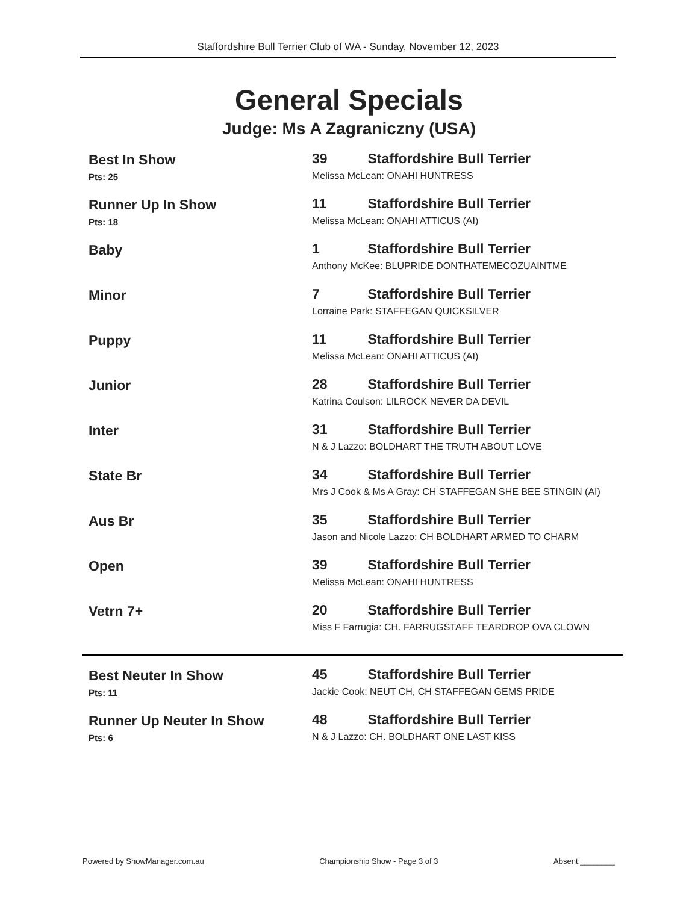Staffordshire Bull Terrier Club of WA - Sunday, November 12, 2023
General Specials
Judge: Ms A Zagraniczny (USA)
Best In Show
Pts: 25
39 Staffordshire Bull Terrier
Melissa McLean: ONAHI HUNTRESS
Runner Up In Show
Pts: 18
11 Staffordshire Bull Terrier
Melissa McLean: ONAHI ATTICUS (AI)
Baby 1 Staffordshire Bull Terrier
Anthony McKee: BLUPRIDE DONTHATEMECOZUAINTME
Minor 7 Staffordshire Bull Terrier
Lorraine Park: STAFFEGAN QUICKSILVER
Puppy 11 Staffordshire Bull Terrier
Melissa McLean: ONAHI ATTICUS (AI)
Junior 28 Staffordshire Bull Terrier
Katrina Coulson: LILROCK NEVER DA DEVIL
Inter 31 Staffordshire Bull Terrier
N & J Lazzo: BOLDHART THE TRUTH ABOUT LOVE
State Br 34 Staffordshire Bull Terrier
Mrs J Cook & Ms A Gray: CH STAFFEGAN SHE BEE STINGIN (AI)
Aus Br 35 Staffordshire Bull Terrier
Jason and Nicole Lazzo: CH BOLDHART ARMED TO CHARM
Open 39 Staffordshire Bull Terrier
Melissa McLean: ONAHI HUNTRESS
Vetrn 7+ 20 Staffordshire Bull Terrier
Miss F Farrugia: CH. FARRUGSTAFF TEARDROP OVA CLOWN
Best Neuter In Show
Pts: 11
45 Staffordshire Bull Terrier
Jackie Cook: NEUT CH, CH STAFFEGAN GEMS PRIDE
Runner Up Neuter In Show
Pts: 6
48 Staffordshire Bull Terrier
N & J Lazzo: CH. BOLDHART ONE LAST KISS
Powered by ShowManager.com.au Championship Show - Page 3 of 3 Absent:________